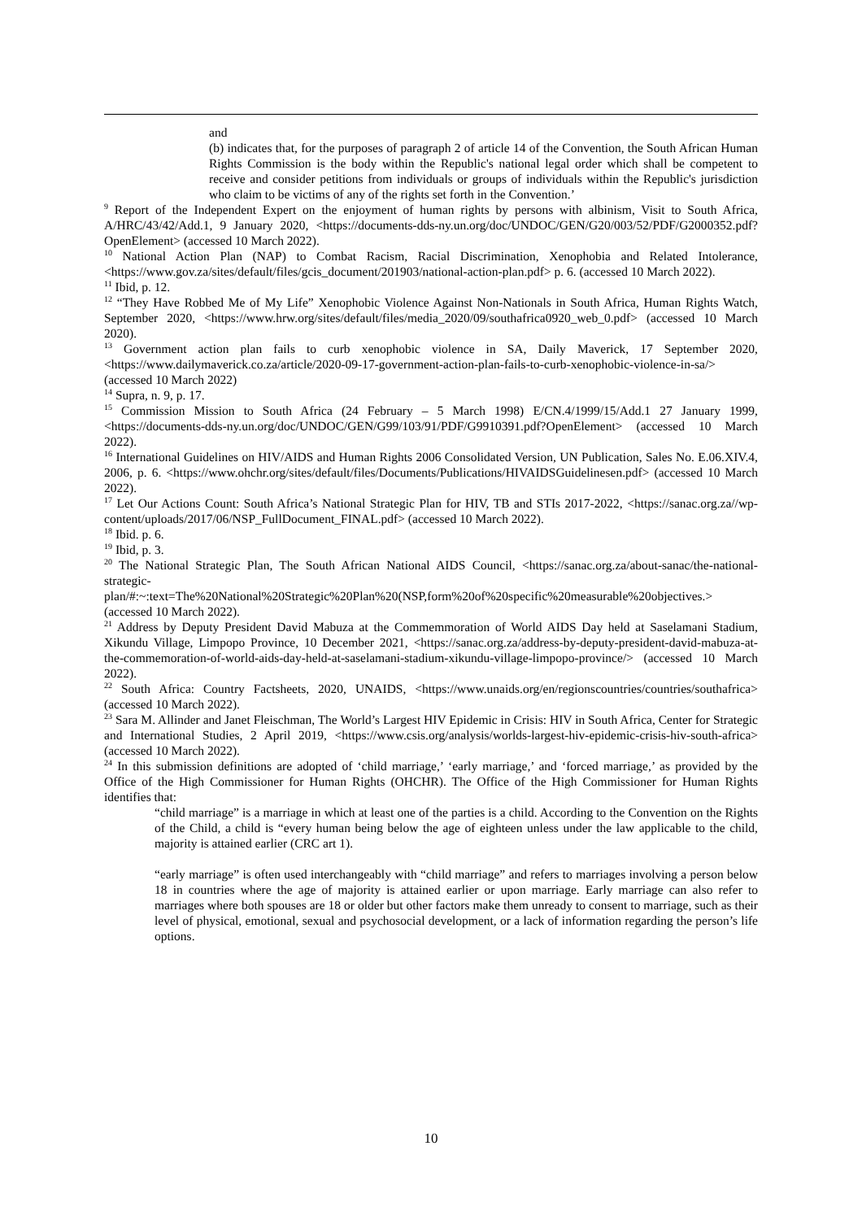and
(b) indicates that, for the purposes of paragraph 2 of article 14 of the Convention, the South African Human Rights Commission is the body within the Republic's national legal order which shall be competent to receive and consider petitions from individuals or groups of individuals within the Republic's jurisdiction who claim to be victims of any of the rights set forth in the Convention.’
<sup>9</sup> Report of the Independent Expert on the enjoyment of human rights by persons with albinism, Visit to South Africa, A/HRC/43/42/Add.1, 9 January 2020, <https://documents-dds-ny.un.org/doc/UNDOC/GEN/G20/003/52/PDF/G2000352.pdf?OpenElement> (accessed 10 March 2022).
<sup>10</sup> National Action Plan (NAP) to Combat Racism, Racial Discrimination, Xenophobia and Related Intolerance, <https://www.gov.za/sites/default/files/gcis_document/201903/national-action-plan.pdf> p. 6. (accessed 10 March 2022).
<sup>11</sup> Ibid, p. 12.
<sup>12</sup> “They Have Robbed Me of My Life” Xenophobic Violence Against Non-Nationals in South Africa, Human Rights Watch, September 2020, <https://www.hrw.org/sites/default/files/media_2020/09/southafrica0920_web_0.pdf> (accessed 10 March 2020).
<sup>13</sup> Government action plan fails to curb xenophobic violence in SA, Daily Maverick, 17 September 2020, <https://www.dailymaverick.co.za/article/2020-09-17-government-action-plan-fails-to-curb-xenophobic-violence-in-sa/> (accessed 10 March 2022)
<sup>14</sup> Supra, n. 9, p. 17.
<sup>15</sup> Commission Mission to South Africa (24 February – 5 March 1998) E/CN.4/1999/15/Add.1 27 January 1999, <https://documents-dds-ny.un.org/doc/UNDOC/GEN/G99/103/91/PDF/G9910391.pdf?OpenElement> (accessed 10 March 2022).
<sup>16</sup> International Guidelines on HIV/AIDS and Human Rights 2006 Consolidated Version, UN Publication, Sales No. E.06.XIV.4, 2006, p. 6. <https://www.ohchr.org/sites/default/files/Documents/Publications/HIVAIDSGuidelinesen.pdf> (accessed 10 March 2022).
<sup>17</sup> Let Our Actions Count: South Africa’s National Strategic Plan for HIV, TB and STIs 2017-2022, <https://sanac.org.za//wp-content/uploads/2017/06/NSP_FullDocument_FINAL.pdf> (accessed 10 March 2022).
<sup>18</sup> Ibid. p. 6.
<sup>19</sup> Ibid, p. 3.
<sup>20</sup> The National Strategic Plan, The South African National AIDS Council, <https://sanac.org.za/about-sanac/the-national-strategic-plan/#:~:text=The%20National%20Strategic%20Plan%20(NSP,form%20of%20specific%20measurable%20objectives.> (accessed 10 March 2022).
<sup>21</sup> Address by Deputy President David Mabuza at the Commemmoration of World AIDS Day held at Saselamani Stadium, Xikundu Village, Limpopo Province, 10 December 2021, <https://sanac.org.za/address-by-deputy-president-david-mabuza-at-the-commemoration-of-world-aids-day-held-at-saselamani-stadium-xikundu-village-limpopo-province/> (accessed 10 March 2022).
<sup>22</sup> South Africa: Country Factsheets, 2020, UNAIDS, <https://www.unaids.org/en/regionscountries/countries/southafrica> (accessed 10 March 2022).
<sup>23</sup> Sara M. Allinder and Janet Fleischman, The World’s Largest HIV Epidemic in Crisis: HIV in South Africa, Center for Strategic and International Studies, 2 April 2019, <https://www.csis.org/analysis/worlds-largest-hiv-epidemic-crisis-hiv-south-africa> (accessed 10 March 2022).
<sup>24</sup> In this submission definitions are adopted of ‘child marriage,’ ‘early marriage,’ and ‘forced marriage,’ as provided by the Office of the High Commissioner for Human Rights (OHCHR). The Office of the High Commissioner for Human Rights identifies that:
“child marriage” is a marriage in which at least one of the parties is a child. According to the Convention on the Rights of the Child, a child is “every human being below the age of eighteen unless under the law applicable to the child, majority is attained earlier (CRC art 1).
“early marriage” is often used interchangeably with “child marriage” and refers to marriages involving a person below 18 in countries where the age of majority is attained earlier or upon marriage. Early marriage can also refer to marriages where both spouses are 18 or older but other factors make them unready to consent to marriage, such as their level of physical, emotional, sexual and psychosocial development, or a lack of information regarding the person’s life options.
10